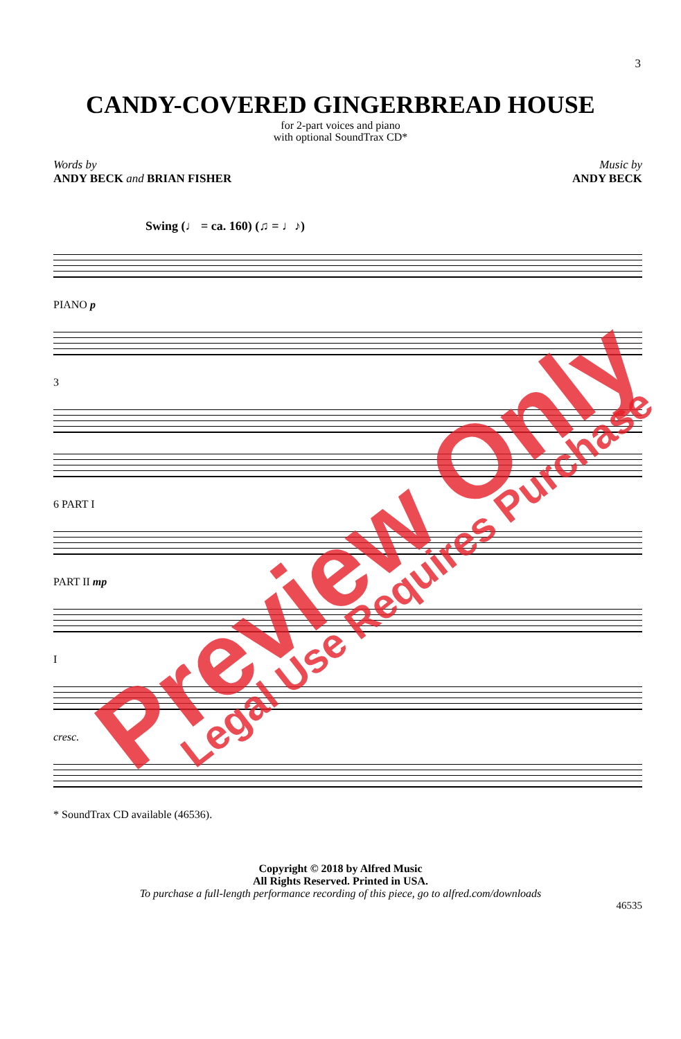3
CANDY-COVERED GINGERBREAD HOUSE
for 2-part voices and piano
with optional SoundTrax CD*
Words by
ANDY BECK and BRIAN FISHER
Music by
ANDY BECK
Swing (♩ = ca. 160) (♫ = ♩♪)
PIANO p
3
6 PART I
PART II mp
I
cresc.
* SoundTrax CD available (46536).
Copyright © 2018 by Alfred Music
All Rights Reserved. Printed in USA.
To purchase a full-length performance recording of this piece, go to alfred.com/downloads
46535
Preview Only Legal Use Requires Purchase